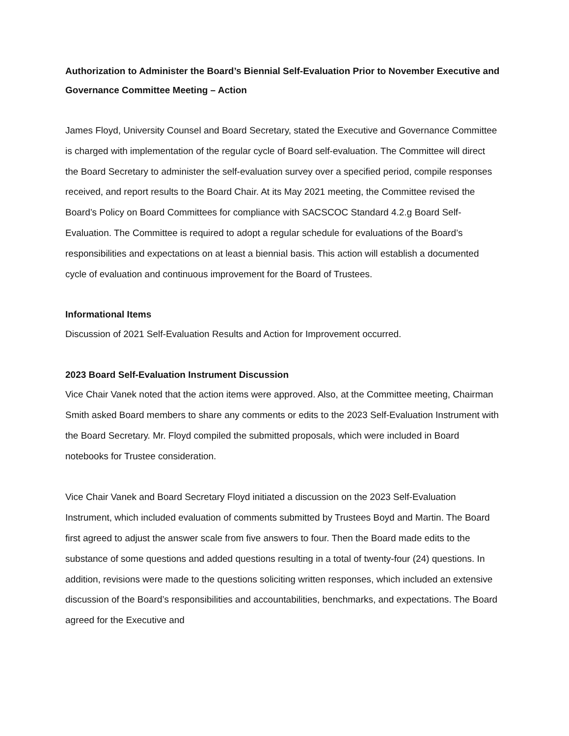Authorization to Administer the Board’s Biennial Self-Evaluation Prior to November Executive and Governance Committee Meeting – Action
James Floyd, University Counsel and Board Secretary, stated the Executive and Governance Committee is charged with implementation of the regular cycle of Board self-evaluation. The Committee will direct the Board Secretary to administer the self-evaluation survey over a specified period, compile responses received, and report results to the Board Chair. At its May 2021 meeting, the Committee revised the Board’s Policy on Board Committees for compliance with SACSCOC Standard 4.2.g Board Self-Evaluation. The Committee is required to adopt a regular schedule for evaluations of the Board’s responsibilities and expectations on at least a biennial basis. This action will establish a documented cycle of evaluation and continuous improvement for the Board of Trustees.
Informational Items
Discussion of 2021 Self-Evaluation Results and Action for Improvement occurred.
2023 Board Self-Evaluation Instrument Discussion
Vice Chair Vanek noted that the action items were approved. Also, at the Committee meeting, Chairman Smith asked Board members to share any comments or edits to the 2023 Self-Evaluation Instrument with the Board Secretary. Mr. Floyd compiled the submitted proposals, which were included in Board notebooks for Trustee consideration.
Vice Chair Vanek and Board Secretary Floyd initiated a discussion on the 2023 Self-Evaluation Instrument, which included evaluation of comments submitted by Trustees Boyd and Martin. The Board first agreed to adjust the answer scale from five answers to four. Then the Board made edits to the substance of some questions and added questions resulting in a total of twenty-four (24) questions. In addition, revisions were made to the questions soliciting written responses, which included an extensive discussion of the Board’s responsibilities and accountabilities, benchmarks, and expectations. The Board agreed for the Executive and